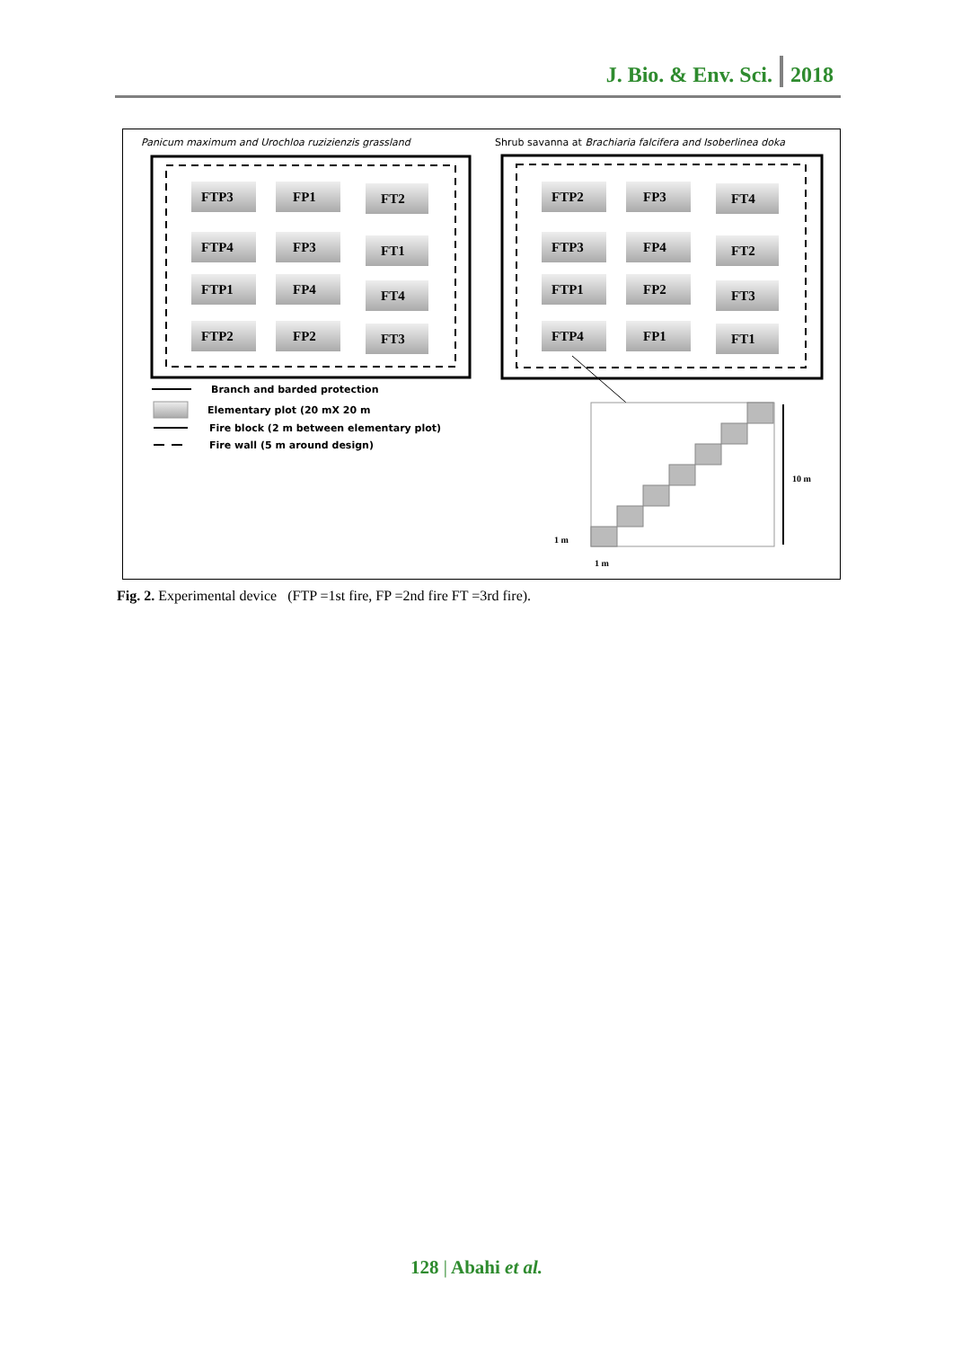J. Bio. & Env. Sci. 2018
Panicum maximum and Urochloa ruzizienzis grassland
Shrub savanna at Brachiaria falcifera and Isoberlinea doka
FTP3
FP1
FT2
FTP4
FP3
FT1
FTP1
FP4
FT4
FTP2
FP2
FT3
FTP2
FP3
FT4
FTP3
FP4
FT2
FTP1
FP2
FT3
FTP4
FP1
FT1
Branch and barded protection
Elementary plot (20 mX 20 m
Fire block (2 m between elementary plot)
Fire wall (5 m around design)
10 m
1 m
1 m
Fig. 2. Experimental device (FTP =1st fire, FP =2nd fire FT =3rd fire).
128 | Abahi et al.